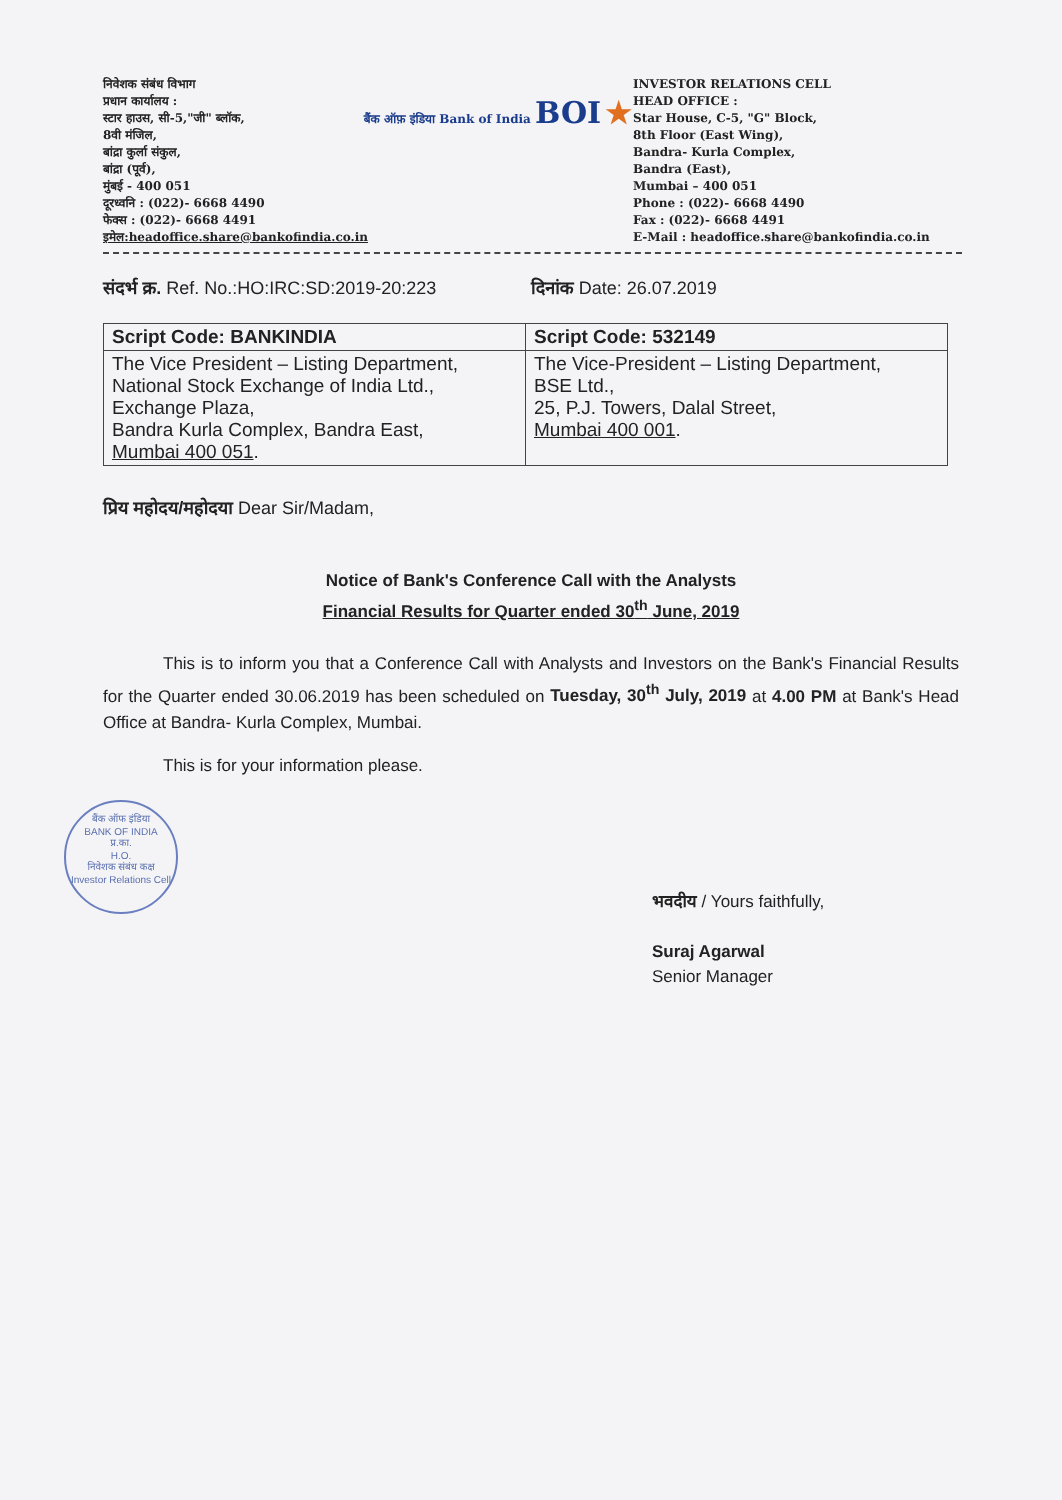निवेशक संबंध विभाग
प्रधान कार्यालय :
स्टार हाउस, सी-5,"जी" ब्लॉक,
8वी मंजिल,
बांद्रा कुर्ला संकुल,
बांद्रा (पूर्व),
मुंबई - 400 051
दूरध्वनि : (022)- 6668 4490
फेक्स : (022)- 6668 4491
इमेल:headoffice.share@bankofindia.co.in
बैंक ऑफ़ इंडिया Bank of India BOI ★
INVESTOR RELATIONS CELL
HEAD OFFICE :
Star House, C-5, "G" Block,
8th Floor (East Wing),
Bandra- Kurla Complex,
Bandra (East),
Mumbai – 400 051
Phone : (022)- 6668 4490
Fax : (022)- 6668 4491
E-Mail : headoffice.share@bankofindia.co.in
संदर्भ क्र. Ref. No.:HO:IRC:SD:2019-20:223 दिनांक Date: 26.07.2019
| Script Code: BANKINDIA | Script Code: 532149 |
| --- | --- |
| The Vice President – Listing Department, National Stock Exchange of India Ltd., Exchange Plaza, Bandra Kurla Complex, Bandra East, Mumbai 400 051 . | The Vice-President – Listing Department, BSE Ltd., 25, P.J. Towers, Dalal Street, Mumbai 400 001 . |
प्रिय महोदय/महोदया Dear Sir/Madam,
Notice of Bank's Conference Call with the Analysts
Financial Results for Quarter ended 30<sup>th</sup> June, 2019
This is to inform you that a Conference Call with Analysts and Investors on the Bank's Financial Results for the Quarter ended 30.06.2019 has been scheduled on Tuesday, 30<sup>th</sup> July, 2019 at 4.00 PM at Bank's Head Office at Bandra- Kurla Complex, Mumbai.
This is for your information please.
बैंक ऑफ इंडिया
BANK OF INDIA
प्र.का.
H.O.
निवेशक संबंध कक्ष
Investor Relations Cell
भवदीय / Yours faithfully,
Suraj Agarwal
Senior Manager